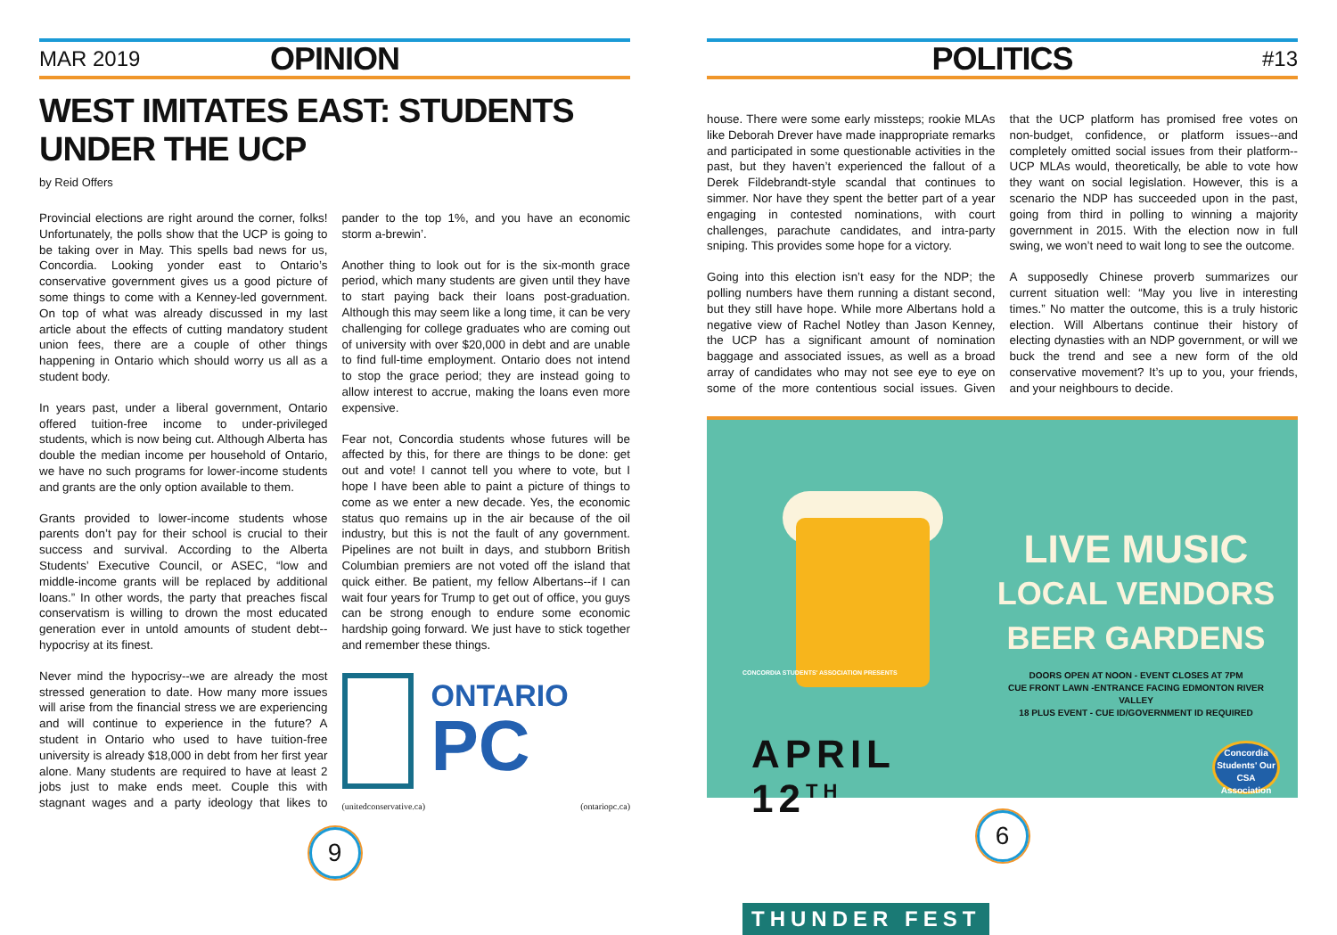MAR 2019 OPINION
WEST IMITATES EAST: STUDENTS UNDER THE UCP
by Reid Offers
Provincial elections are right around the corner, folks! Unfortunately, the polls show that the UCP is going to be taking over in May. This spells bad news for us, Concordia. Looking yonder east to Ontario’s conservative government gives us a good picture of some things to come with a Kenney-led government. On top of what was already discussed in my last article about the effects of cutting mandatory student union fees, there are a couple of other things happening in Ontario which should worry us all as a student body.
In years past, under a liberal government, Ontario offered tuition-free income to under-privileged students, which is now being cut. Although Alberta has double the median income per household of Ontario, we have no such programs for lower-income students and grants are the only option available to them.
Grants provided to lower-income students whose parents don’t pay for their school is crucial to their success and survival. According to the Alberta Students’ Executive Council, or ASEC, “low and middle-income grants will be replaced by additional loans.” In other words, the party that preaches fiscal conservatism is willing to drown the most educated generation ever in untold amounts of student debt--hypocrisy at its finest.
Never mind the hypocrisy--we are already the most stressed generation to date. How many more issues will arise from the financial stress we are experiencing and will continue to experience in the future? A student in Ontario who used to have tuition-free university is already $18,000 in debt from her first year alone. Many students are required to have at least 2 jobs just to make ends meet. Couple this with stagnant wages and a party ideology that likes to pander to the top 1%, and you have an economic storm a-brewin’.
Another thing to look out for is the six-month grace period, which many students are given until they have to start paying back their loans post-graduation. Although this may seem like a long time, it can be very challenging for college graduates who are coming out of university with over $20,000 in debt and are unable to find full-time employment. Ontario does not intend to stop the grace period; they are instead going to allow interest to accrue, making the loans even more expensive.
Fear not, Concordia students whose futures will be affected by this, for there are things to be done: get out and vote! I cannot tell you where to vote, but I hope I have been able to paint a picture of things to come as we enter a new decade. Yes, the economic status quo remains up in the air because of the oil industry, but this is not the fault of any government. Pipelines are not built in days, and stubborn British Columbian premiers are not voted off the island that quick either. Be patient, my fellow Albertans--if I can wait four years for Trump to get out of office, you guys can be strong enough to endure some economic hardship going forward. We just have to stick together and remember these things.
ONTARIO
PC
(unitedconservative.ca) (ontariopc.ca)
9
POLITICS #13
house. There were some early missteps; rookie MLAs like Deborah Drever have made inappropriate remarks and participated in some questionable activities in the past, but they haven’t experienced the fallout of a Derek Fildebrandt-style scandal that continues to simmer. Nor have they spent the better part of a year engaging in contested nominations, with court challenges, parachute candidates, and intra-party sniping. This provides some hope for a victory.
Going into this election isn’t easy for the NDP; the polling numbers have them running a distant second, but they still have hope. While more Albertans hold a negative view of Rachel Notley than Jason Kenney, the UCP has a significant amount of nomination baggage and associated issues, as well as a broad array of candidates who may not see eye to eye on some of the more contentious social issues. Given that the UCP platform has promised free votes on non-budget, confidence, or platform issues--and completely omitted social issues from their platform--UCP MLAs would, theoretically, be able to vote how they want on social legislation. However, this is a scenario the NDP has succeeded upon in the past, going from third in polling to winning a majority government in 2015. With the election now in full swing, we won’t need to wait long to see the outcome.
A supposedly Chinese proverb summarizes our current situation well: “May you live in interesting times.” No matter the outcome, this is a truly historic election. Will Albertans continue their history of electing dynasties with an NDP government, or will we buck the trend and see a new form of the old conservative movement? It’s up to you, your friends, and your neighbours to decide.
CONCORDIA STUDENTS' ASSOCIATION PRESENTS
THUNDER FEST
APRIL 12<sup>TH</sup>
LIVE MUSIC
LOCAL VENDORS
BEER GARDENS
DOORS OPEN AT NOON - EVENT CLOSES AT 7PM
CUE FRONT LAWN -ENTRANCE FACING EDMONTON RIVER VALLEY
18 PLUS EVENT - CUE ID/GOVERNMENT ID REQUIRED
Concordia Students' Our CSA Association
6